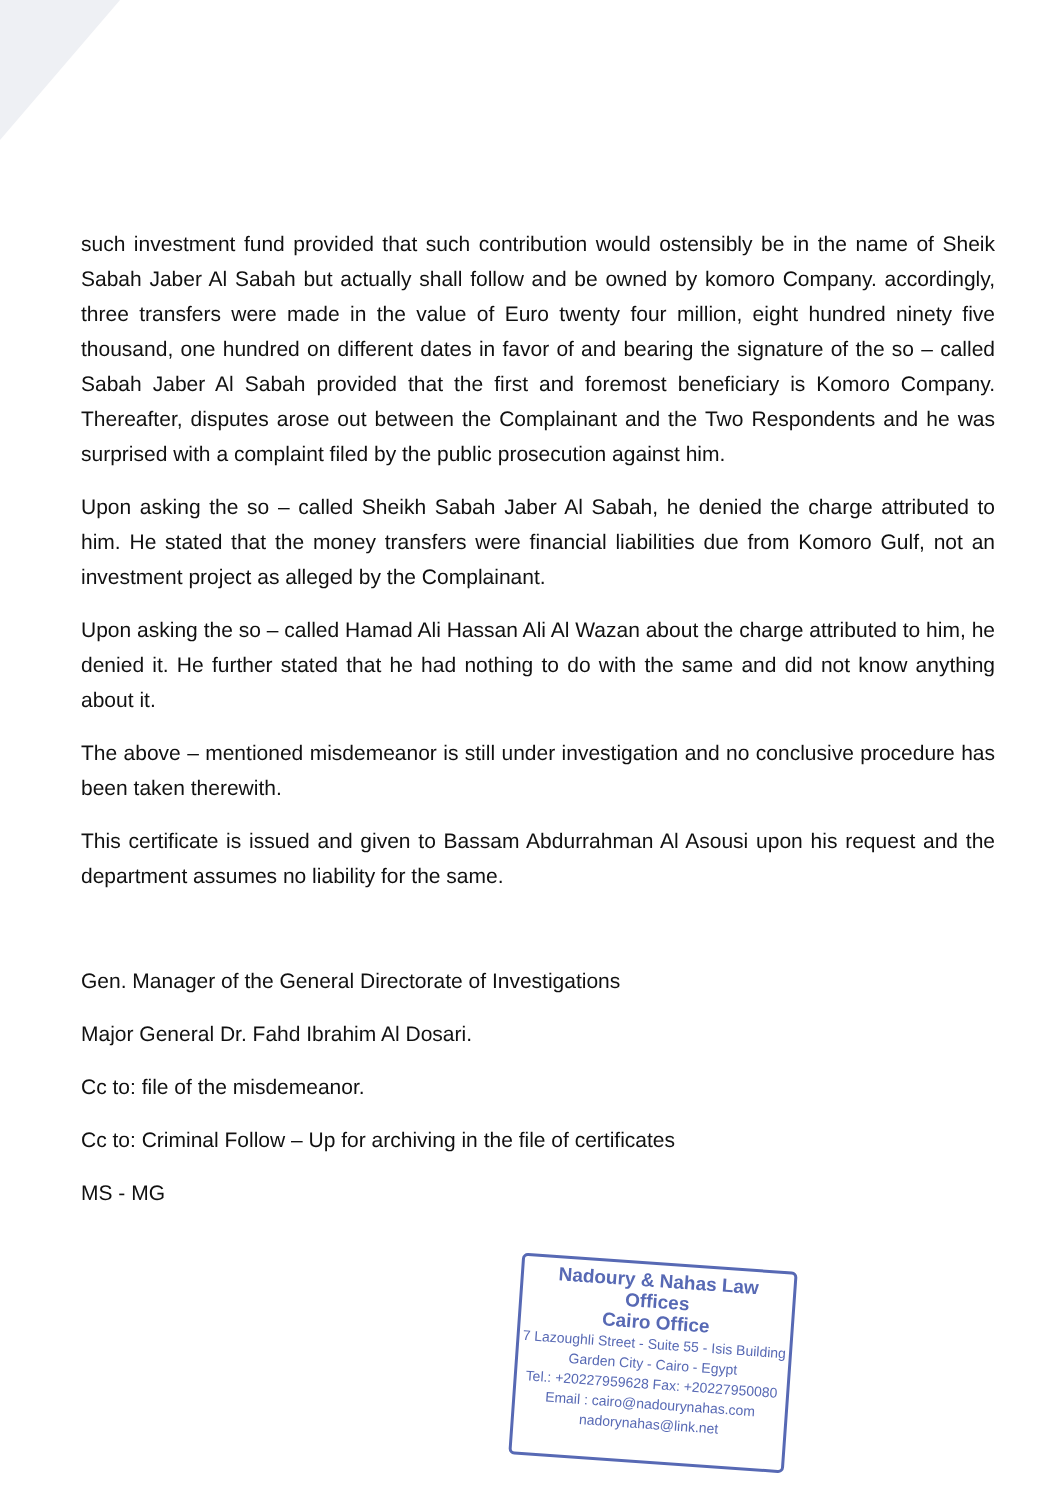such investment fund provided that such contribution would ostensibly be in the name of Sheik Sabah Jaber Al Sabah but actually shall follow and be owned by komoro Company. accordingly, three transfers were made in the value of Euro twenty four million, eight hundred ninety five thousand, one hundred on different dates in favor of and bearing the signature of the so – called Sabah Jaber Al Sabah provided that the first and foremost beneficiary is Komoro Company. Thereafter, disputes arose out between the Complainant and the Two Respondents and he was surprised with a complaint filed by the public prosecution against him.
Upon asking the so – called Sheikh Sabah Jaber Al Sabah, he denied the charge attributed to him. He stated that the money transfers were financial liabilities due from Komoro Gulf, not an investment project as alleged by the Complainant.
Upon asking the so – called Hamad Ali Hassan Ali Al Wazan about the charge attributed to him, he denied it. He further stated that he had nothing to do with the same and did not know anything about it.
The above – mentioned misdemeanor is still under investigation and no conclusive procedure has been taken therewith.
This certificate is issued and given to Bassam Abdurrahman Al Asousi upon his request and the department assumes no liability for the same.
Gen. Manager of the General Directorate of Investigations
Major General Dr. Fahd Ibrahim Al Dosari.
Cc to: file of the misdemeanor.
Cc to: Criminal Follow – Up for archiving in the file of certificates
MS - MG
Nadoury & Nahas Law Offices
Cairo Office
7 Lazoughli Street - Suite 55 - Isis Building
Garden City - Cairo - Egypt
Tel.: +20227959628 Fax: +20227950080
Email : cairo@nadourynahas.com
nadorynahas@link.net